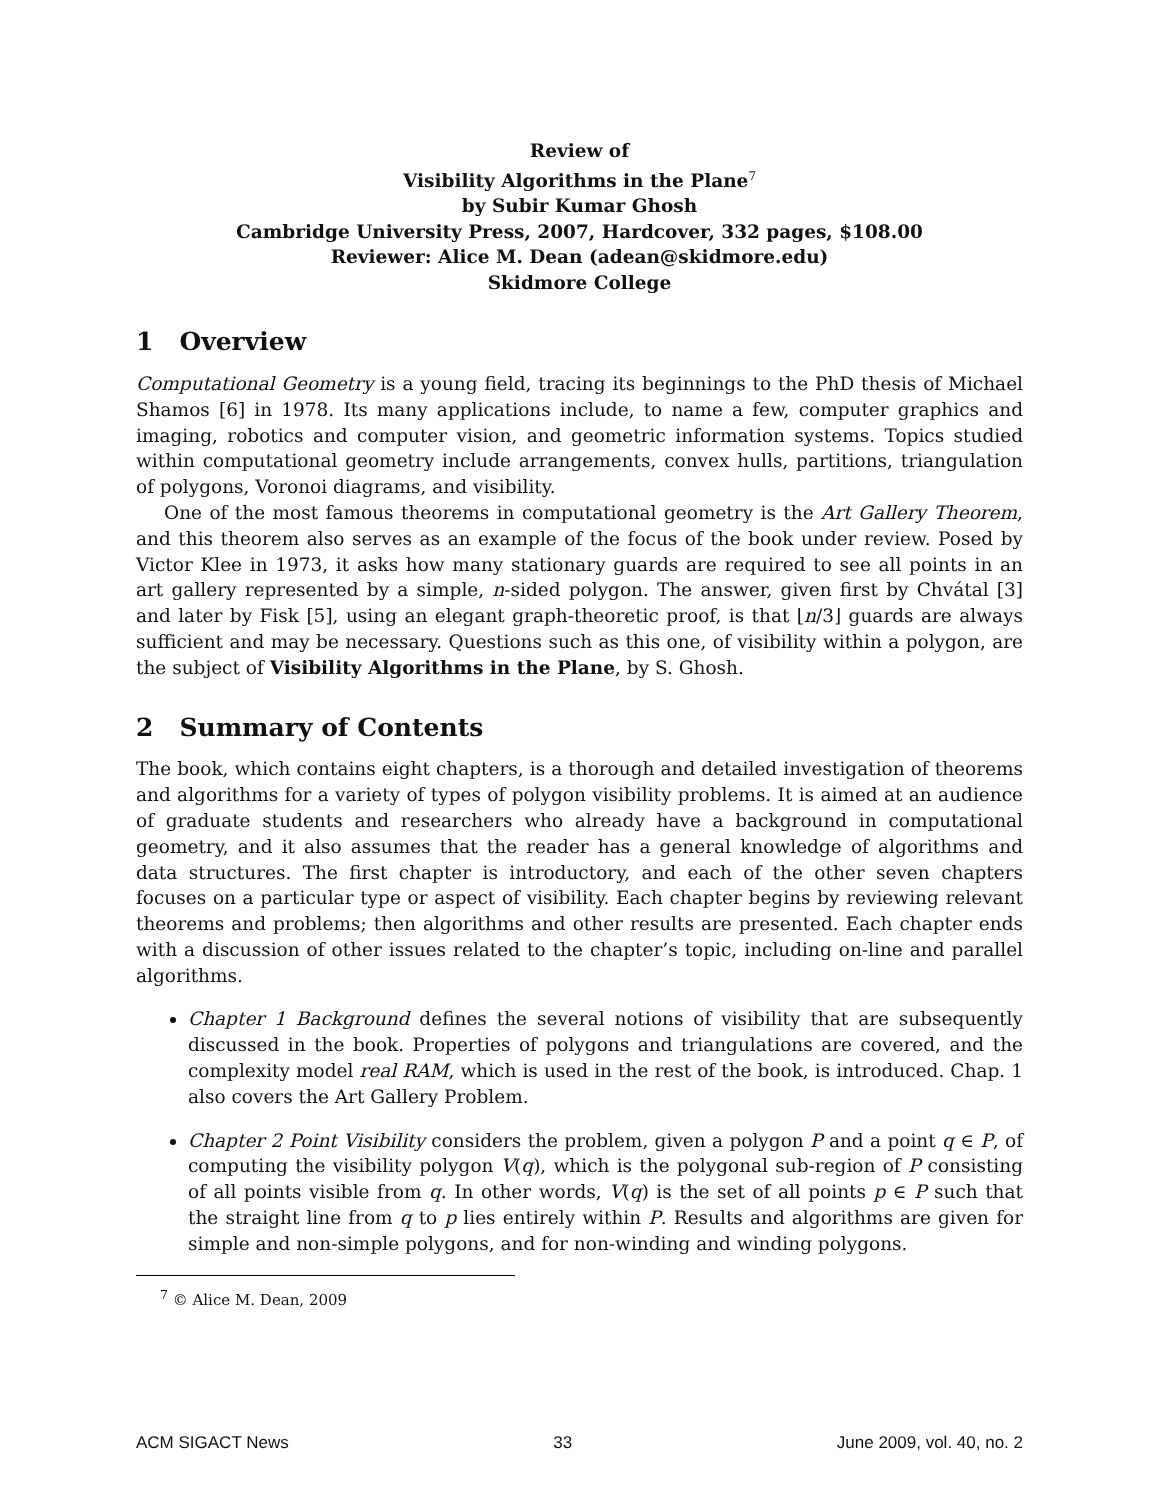Review of
Visibility Algorithms in the Plane<sup>7</sup>
by Subir Kumar Ghosh
Cambridge University Press, 2007, Hardcover, 332 pages, $108.00
Reviewer: Alice M. Dean (adean@skidmore.edu)
Skidmore College
1 Overview
Computational Geometry is a young field, tracing its beginnings to the PhD thesis of Michael Shamos [6] in 1978. Its many applications include, to name a few, computer graphics and imaging, robotics and computer vision, and geometric information systems. Topics studied within computational geometry include arrangements, convex hulls, partitions, triangulation of polygons, Voronoi diagrams, and visibility.
One of the most famous theorems in computational geometry is the Art Gallery Theorem, and this theorem also serves as an example of the focus of the book under review. Posed by Victor Klee in 1973, it asks how many stationary guards are required to see all points in an art gallery represented by a simple, n-sided polygon. The answer, given first by Chvátal [3] and later by Fisk [5], using an elegant graph-theoretic proof, is that ⌊n/3⌋ guards are always sufficient and may be necessary. Questions such as this one, of visibility within a polygon, are the subject of Visibility Algorithms in the Plane, by S. Ghosh.
2 Summary of Contents
The book, which contains eight chapters, is a thorough and detailed investigation of theorems and algorithms for a variety of types of polygon visibility problems. It is aimed at an audience of graduate students and researchers who already have a background in computational geometry, and it also assumes that the reader has a general knowledge of algorithms and data structures. The first chapter is introductory, and each of the other seven chapters focuses on a particular type or aspect of visibility. Each chapter begins by reviewing relevant theorems and problems; then algorithms and other results are presented. Each chapter ends with a discussion of other issues related to the chapter’s topic, including on-line and parallel algorithms.
Chapter 1 Background defines the several notions of visibility that are subsequently discussed in the book. Properties of polygons and triangulations are covered, and the complexity model real RAM, which is used in the rest of the book, is introduced. Chap. 1 also covers the Art Gallery Problem.
Chapter 2 Point Visibility considers the problem, given a polygon P and a point q ∈ P, of computing the visibility polygon V(q), which is the polygonal sub-region of P consisting of all points visible from q. In other words, V(q) is the set of all points p ∈ P such that the straight line from q to p lies entirely within P. Results and algorithms are given for simple and non-simple polygons, and for non-winding and winding polygons.
<sup>7</sup> © Alice M. Dean, 2009
ACM SIGACT News 33 June 2009, vol. 40, no. 2